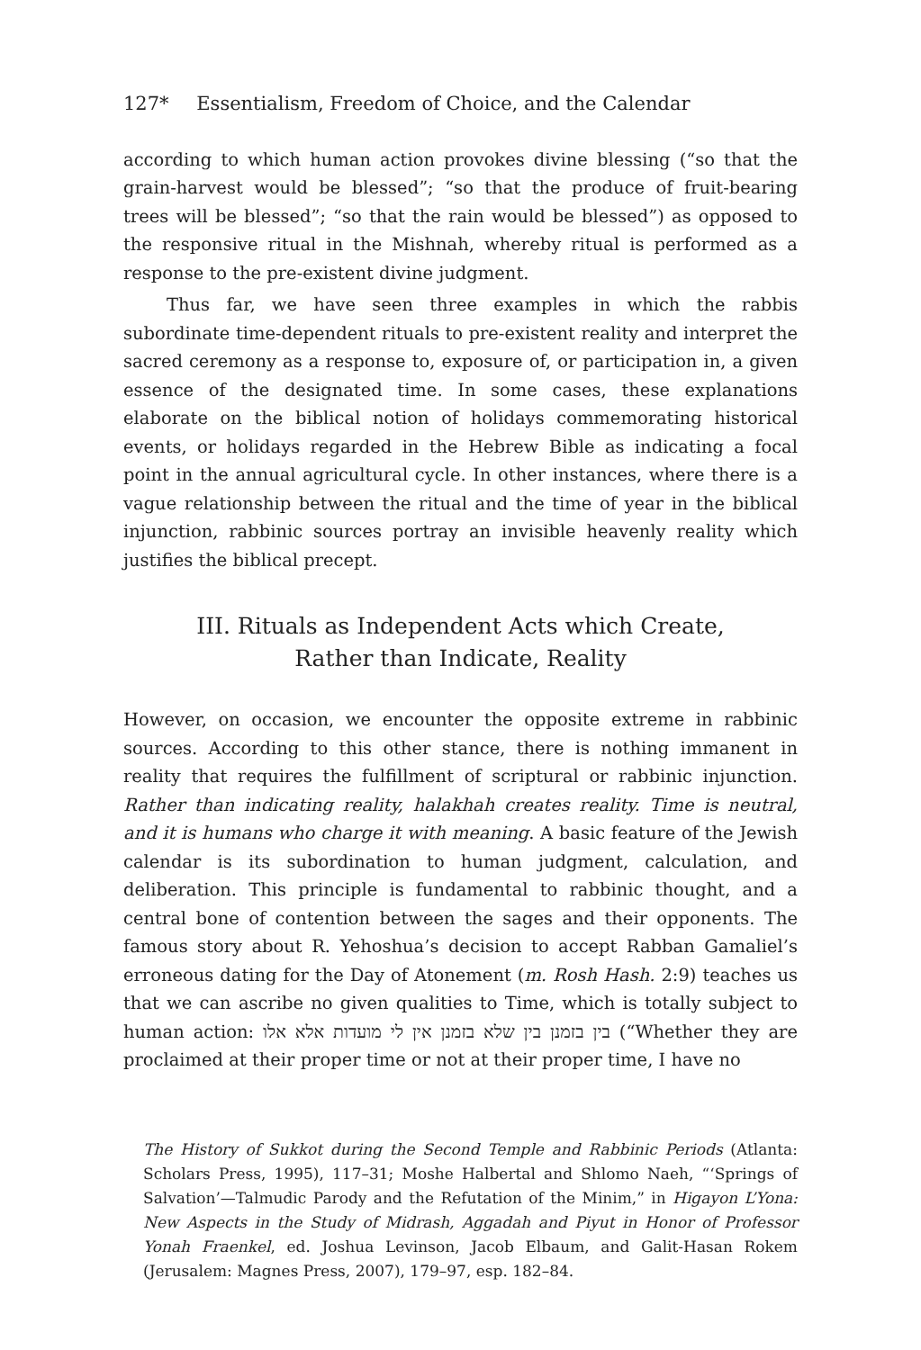127* Essentialism, Freedom of Choice, and the Calendar
according to which human action provokes divine blessing (“so that the grain-harvest would be blessed”; “so that the produce of fruit-bearing trees will be blessed”; “so that the rain would be blessed”) as opposed to the responsive ritual in the Mishnah, whereby ritual is performed as a response to the pre-existent divine judgment.
Thus far, we have seen three examples in which the rabbis subordinate time-dependent rituals to pre-existent reality and interpret the sacred ceremony as a response to, exposure of, or participation in, a given essence of the designated time. In some cases, these explanations elaborate on the biblical notion of holidays commemorating historical events, or holidays regarded in the Hebrew Bible as indicating a focal point in the annual agricultural cycle. In other instances, where there is a vague relationship between the ritual and the time of year in the biblical injunction, rabbinic sources portray an invisible heavenly reality which justifies the biblical precept.
III. Rituals as Independent Acts which Create,
Rather than Indicate, Reality
However, on occasion, we encounter the opposite extreme in rabbinic sources. According to this other stance, there is nothing immanent in reality that requires the fulfillment of scriptural or rabbinic injunction. Rather than indicating reality, halakhah creates reality. Time is neutral, and it is humans who charge it with meaning. A basic feature of the Jewish calendar is its subordination to human judgment, calculation, and deliberation. This principle is fundamental to rabbinic thought, and a central bone of contention between the sages and their opponents. The famous story about R. Yehoshua’s decision to accept Rabban Gamaliel’s erroneous dating for the Day of Atonement (m. Rosh Hash. 2:9) teaches us that we can ascribe no given qualities to Time, which is totally subject to human action: בין בזמנן בין שלא בזמנן אין לי מועדות אלא אלו (“Whether they are proclaimed at their proper time or not at their proper time, I have no
The History of Sukkot during the Second Temple and Rabbinic Periods (Atlanta: Scholars Press, 1995), 117–31; Moshe Halbertal and Shlomo Naeh, “‘Springs of Salvation’—Talmudic Parody and the Refutation of the Minim,” in Higayon L’Yona: New Aspects in the Study of Midrash, Aggadah and Piyut in Honor of Professor Yonah Fraenkel, ed. Joshua Levinson, Jacob Elbaum, and Galit-Hasan Rokem (Jerusalem: Magnes Press, 2007), 179–97, esp. 182–84.